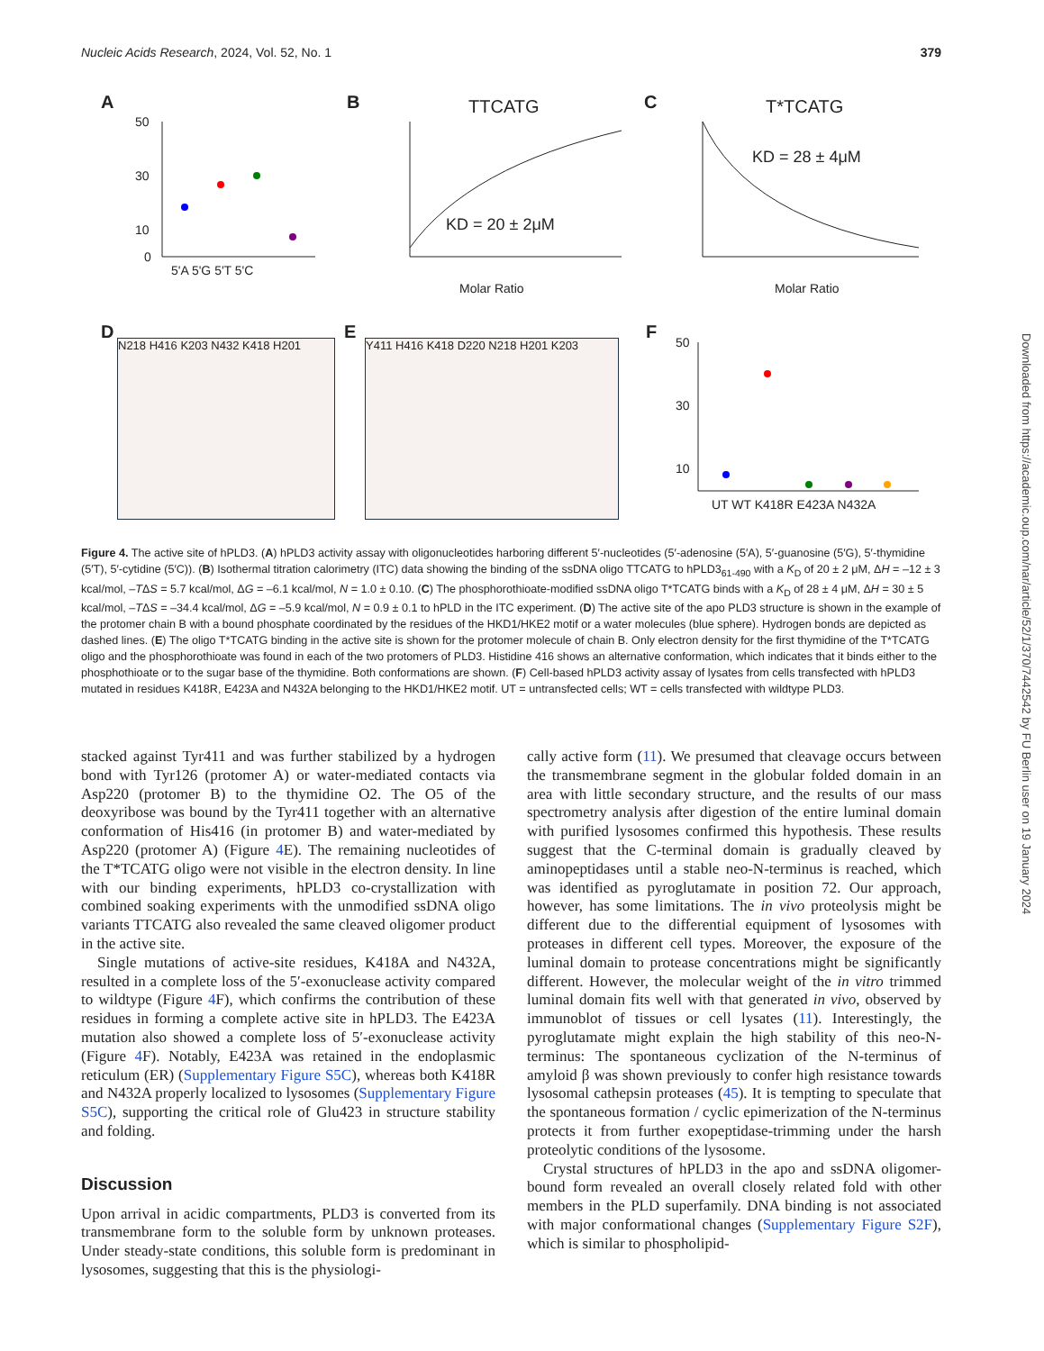Nucleic Acids Research, 2024, Vol. 52, No. 1 379
A
50
30
10
0
5'A 5'G 5'T 5'C
B
TTCATG
KD = 20 ± 2μM
Molar Ratio
C
T*TCATG
KD = 28 ± 4μM
Molar Ratio
D
E
F
50
30
10
UT WT K418R E423A N432A
N218 H416 K203 N432 K418 H201 Y411 H416 K418 D220 N218 H201 K203
Figure 4. The active site of hPLD3. (A) hPLD3 activity assay with oligonucleotides harboring different 5′-nucleotides (5′-adenosine (5′A), 5′-guanosine (5′G), 5′-thymidine (5′T), 5′-cytidine (5′C)). (B) Isothermal titration calorimetry (ITC) data showing the binding of the ssDNA oligo TTCATG to hPLD3<sub>61-490</sub> with a K<sub>D</sub> of 20 ± 2 μM, ΔH = –12 ± 3 kcal/mol, –TΔS = 5.7 kcal/mol, ΔG = –6.1 kcal/mol, N = 1.0 ± 0.10. (C) The phosphorothioate-modified ssDNA oligo T*TCATG binds with a K<sub>D</sub> of 28 ± 4 μM, ΔH = 30 ± 5 kcal/mol, –TΔS = –34.4 kcal/mol, ΔG = –5.9 kcal/mol, N = 0.9 ± 0.1 to hPLD in the ITC experiment. (D) The active site of the apo PLD3 structure is shown in the example of the protomer chain B with a bound phosphate coordinated by the residues of the HKD1/HKE2 motif or a water molecules (blue sphere). Hydrogen bonds are depicted as dashed lines. (E) The oligo T*TCATG binding in the active site is shown for the protomer molecule of chain B. Only electron density for the first thymidine of the T*TCATG oligo and the phosphorothioate was found in each of the two protomers of PLD3. Histidine 416 shows an alternative conformation, which indicates that it binds either to the phosphothioate or to the sugar base of the thymidine. Both conformations are shown. (F) Cell-based hPLD3 activity assay of lysates from cells transfected with hPLD3 mutated in residues K418R, E423A and N432A belonging to the HKD1/HKE2 motif. UT = untransfected cells; WT = cells transfected with wildtype PLD3.
stacked against Tyr411 and was further stabilized by a hydrogen bond with Tyr126 (protomer A) or water-mediated contacts via Asp220 (protomer B) to the thymidine O2. The O5 of the deoxyribose was bound by the Tyr411 together with an alternative conformation of His416 (in protomer B) and water-mediated by Asp220 (protomer A) (Figure 4 E). The remaining nucleotides of the T*TCATG oligo were not visible in the electron density. In line with our binding experiments, hPLD3 co-crystallization with combined soaking experiments with the unmodified ssDNA oligo variants TTCATG also revealed the same cleaved oligomer product in the active site.
Single mutations of active-site residues, K418A and N432A, resulted in a complete loss of the 5′-exonuclease activity compared to wildtype (Figure 4 F), which confirms the contribution of these residues in forming a complete active site in hPLD3. The E423A mutation also showed a complete loss of 5′-exonuclease activity (Figure 4 F). Notably, E423A was retained in the endoplasmic reticulum (ER) (Supplementary Figure S5C), whereas both K418R and N432A properly localized to lysosomes (Supplementary Figure S5C), supporting the critical role of Glu423 in structure stability and folding.
Discussion
Upon arrival in acidic compartments, PLD3 is converted from its transmembrane form to the soluble form by unknown proteases. Under steady-state conditions, this soluble form is predominant in lysosomes, suggesting that this is the physiologi-
cally active form (11). We presumed that cleavage occurs between the transmembrane segment in the globular folded domain in an area with little secondary structure, and the results of our mass spectrometry analysis after digestion of the entire luminal domain with purified lysosomes confirmed this hypothesis. These results suggest that the C-terminal domain is gradually cleaved by aminopeptidases until a stable neo-N-terminus is reached, which was identified as pyroglutamate in position 72. Our approach, however, has some limitations. The in vivo proteolysis might be different due to the differential equipment of lysosomes with proteases in different cell types. Moreover, the exposure of the luminal domain to protease concentrations might be significantly different. However, the molecular weight of the in vitro trimmed luminal domain fits well with that generated in vivo, observed by immunoblot of tissues or cell lysates (11). Interestingly, the pyroglutamate might explain the high stability of this neo-N-terminus: The spontaneous cyclization of the N-terminus of amyloid β was shown previously to confer high resistance towards lysosomal cathepsin proteases (45). It is tempting to speculate that the spontaneous formation / cyclic epimerization of the N-terminus protects it from further exopeptidase-trimming under the harsh proteolytic conditions of the lysosome.
Crystal structures of hPLD3 in the apo and ssDNA oligomer-bound form revealed an overall closely related fold with other members in the PLD superfamily. DNA binding is not associated with major conformational changes (Supplementary Figure S2F), which is similar to phospholipid-
Downloaded from https://academic.oup.com/nar/article/52/1/370/7442542 by FU Berlin user on 19 January 2024